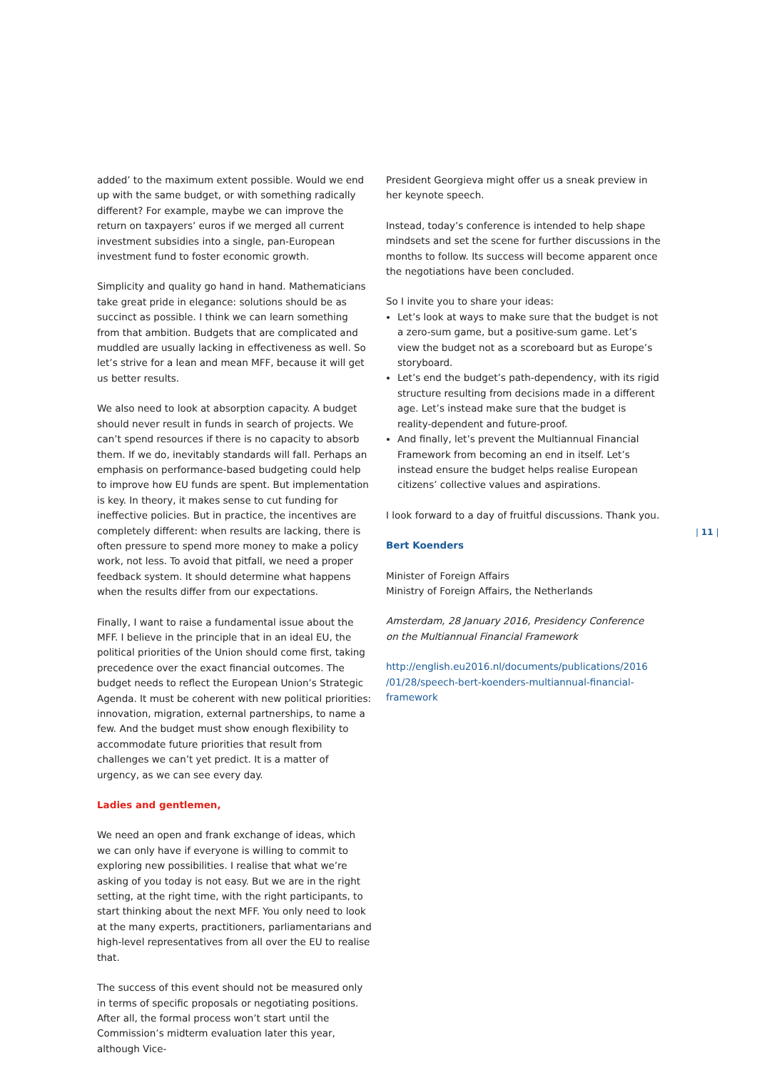added’ to the maximum extent possible. Would we end up with the same budget, or with something radically different? For example, maybe we can improve the return on taxpayers’ euros if we merged all current investment subsidies into a single, pan-European investment fund to foster economic growth.
Simplicity and quality go hand in hand. Mathematicians take great pride in elegance: solutions should be as succinct as possible. I think we can learn something from that ambition. Budgets that are complicated and muddled are usually lacking in effectiveness as well. So let’s strive for a lean and mean MFF, because it will get us better results.
We also need to look at absorption capacity. A budget should never result in funds in search of projects. We can’t spend resources if there is no capacity to absorb them. If we do, inevitably standards will fall. Perhaps an emphasis on performance-based budgeting could help to improve how EU funds are spent. But implementation is key. In theory, it makes sense to cut funding for ineffective policies. But in practice, the incentives are completely different: when results are lacking, there is often pressure to spend more money to make a policy work, not less. To avoid that pitfall, we need a proper feedback system. It should determine what happens when the results differ from our expectations.
Finally, I want to raise a fundamental issue about the MFF. I believe in the principle that in an ideal EU, the political priorities of the Union should come first, taking precedence over the exact financial outcomes. The budget needs to reflect the European Union’s Strategic Agenda. It must be coherent with new political priorities: innovation, migration, external partnerships, to name a few. And the budget must show enough flexibility to accommodate future priorities that result from challenges we can’t yet predict. It is a matter of urgency, as we can see every day.
Ladies and gentlemen,
We need an open and frank exchange of ideas, which we can only have if everyone is willing to commit to exploring new possibilities. I realise that what we’re asking of you today is not easy. But we are in the right setting, at the right time, with the right participants, to start thinking about the next MFF. You only need to look at the many experts, practitioners, parliamentarians and high-level representatives from all over the EU to realise that.
The success of this event should not be measured only in terms of specific proposals or negotiating positions. After all, the formal process won’t start until the Commission’s midterm evaluation later this year, although Vice-
President Georgieva might offer us a sneak preview in her keynote speech.
Instead, today’s conference is intended to help shape mindsets and set the scene for further discussions in the months to follow. Its success will become apparent once the negotiations have been concluded.
So I invite you to share your ideas:
Let’s look at ways to make sure that the budget is not a zero-sum game, but a positive-sum game. Let’s view the budget not as a scoreboard but as Europe’s storyboard.
Let’s end the budget’s path-dependency, with its rigid structure resulting from decisions made in a different age. Let’s instead make sure that the budget is reality-dependent and future-proof.
And finally, let’s prevent the Multiannual Financial Framework from becoming an end in itself. Let’s instead ensure the budget helps realise European citizens’ collective values and aspirations.
I look forward to a day of fruitful discussions. Thank you.
Bert Koenders
Minister of Foreign Affairs
Ministry of Foreign Affairs, the Netherlands
Amsterdam, 28 January 2016, Presidency Conference
on the Multiannual Financial Framework
http://english.eu2016.nl/documents/publications/2016 /01/28/speech-bert-koenders-multiannual-financial-framework
| 11 |